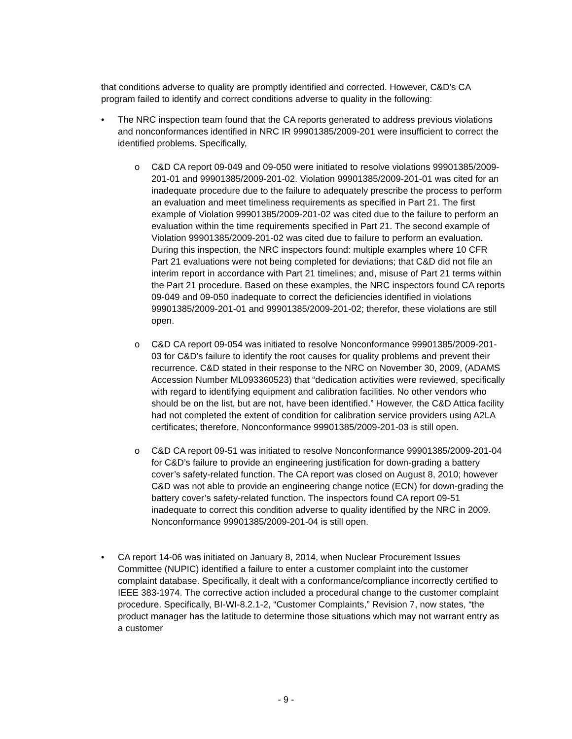that conditions adverse to quality are promptly identified and corrected. However, C&D’s CA program failed to identify and correct conditions adverse to quality in the following:
• The NRC inspection team found that the CA reports generated to address previous violations and nonconformances identified in NRC IR 99901385/2009-201 were insufficient to correct the identified problems. Specifically,
o C&D CA report 09-049 and 09-050 were initiated to resolve violations 99901385/2009-201-01 and 99901385/2009-201-02. Violation 99901385/2009-201-01 was cited for an inadequate procedure due to the failure to adequately prescribe the process to perform an evaluation and meet timeliness requirements as specified in Part 21. The first example of Violation 99901385/2009-201-02 was cited due to the failure to perform an evaluation within the time requirements specified in Part 21. The second example of Violation 99901385/2009-201-02 was cited due to failure to perform an evaluation. During this inspection, the NRC inspectors found: multiple examples where 10 CFR Part 21 evaluations were not being completed for deviations; that C&D did not file an interim report in accordance with Part 21 timelines; and, misuse of Part 21 terms within the Part 21 procedure. Based on these examples, the NRC inspectors found CA reports 09-049 and 09-050 inadequate to correct the deficiencies identified in violations 99901385/2009-201-01 and 99901385/2009-201-02; therefor, these violations are still open.
o C&D CA report 09-054 was initiated to resolve Nonconformance 99901385/2009-201-03 for C&D’s failure to identify the root causes for quality problems and prevent their recurrence. C&D stated in their response to the NRC on November 30, 2009, (ADAMS Accession Number ML093360523) that “dedication activities were reviewed, specifically with regard to identifying equipment and calibration facilities. No other vendors who should be on the list, but are not, have been identified.” However, the C&D Attica facility had not completed the extent of condition for calibration service providers using A2LA certificates; therefore, Nonconformance 99901385/2009-201-03 is still open.
o C&D CA report 09-51 was initiated to resolve Nonconformance 99901385/2009-201-04 for C&D’s failure to provide an engineering justification for down-grading a battery cover’s safety-related function. The CA report was closed on August 8, 2010; however C&D was not able to provide an engineering change notice (ECN) for down-grading the battery cover’s safety-related function. The inspectors found CA report 09-51 inadequate to correct this condition adverse to quality identified by the NRC in 2009. Nonconformance 99901385/2009-201-04 is still open.
• CA report 14-06 was initiated on January 8, 2014, when Nuclear Procurement Issues Committee (NUPIC) identified a failure to enter a customer complaint into the customer complaint database. Specifically, it dealt with a conformance/compliance incorrectly certified to IEEE 383-1974. The corrective action included a procedural change to the customer complaint procedure. Specifically, BI-WI-8.2.1-2, “Customer Complaints,” Revision 7, now states, “the product manager has the latitude to determine those situations which may not warrant entry as a customer
- 9 -